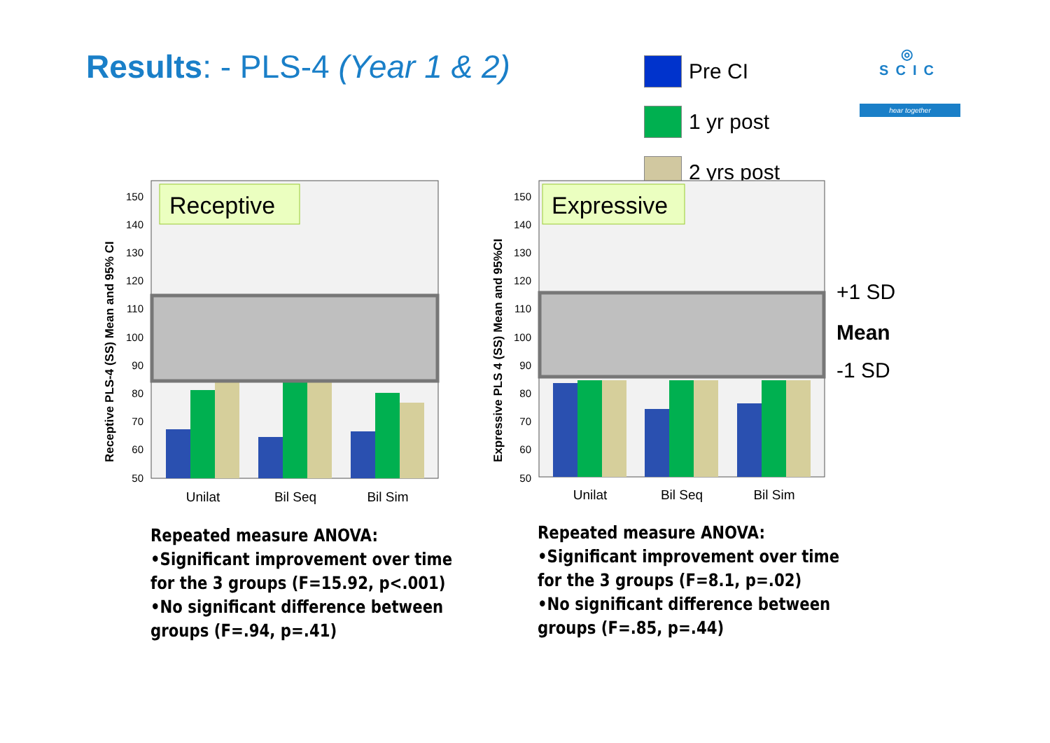Results: - PLS-4 (Year 1 & 2)
Pre CI
1 yr post
2 yrs post
◎
SCIC
hear together
150
140
130
120
110
100
90
80
70
60
50
Receptive PLS-4 (SS) Mean and 95% CI
Receptive
Unilat
Bil Seq
Bil Sim
150
140
130
120
110
100
90
80
70
60
50
Expressive PLS 4 (SS) Mean and 95%CI
Expressive
Unilat
Bil Seq
Bil Sim
+1 SD
Mean
-1 SD
Repeated measure ANOVA:
•Significant improvement over time
for the 3 groups (F=15.92, p<.001)
•No significant difference between
groups (F=.94, p=.41)
Repeated measure ANOVA:
•Significant improvement over time
for the 3 groups (F=8.1, p=.02)
•No significant difference between
groups (F=.85, p=.44)